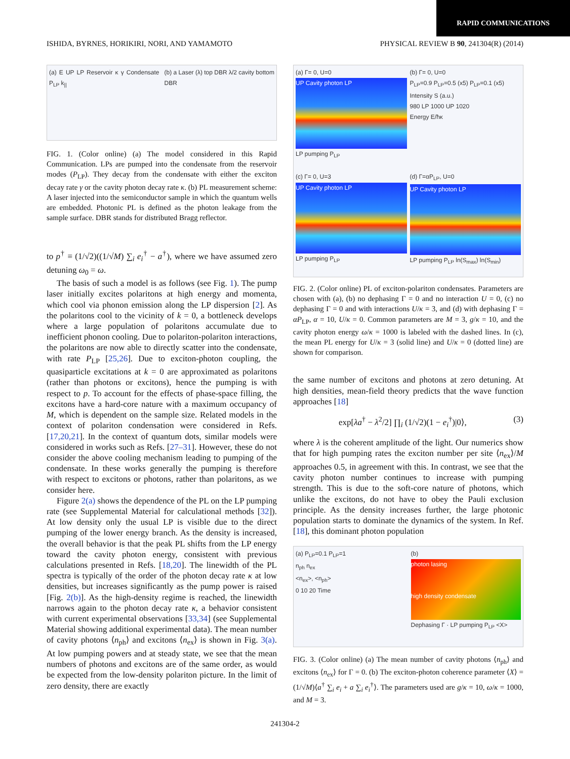RAPID COMMUNICATIONS
ISHIDA, BYRNES, HORIKIRI, NORI, AND YAMAMOTO PHYSICAL REVIEW B 90, 241304(R) (2014)
(a) E UP LP Reservoir κ γ Condensate P<sub>LP</sub> k<sub>||</sub>
(b) a Laser (λ) top DBR λ/2 cavity bottom DBR
FIG. 1. (Color online) (a) The model considered in this Rapid Communication. LPs are pumped into the condensate from the reservoir modes (P<sub>LP</sub>). They decay from the condensate with either the exciton decay rate γ or the cavity photon decay rate κ. (b) PL measurement scheme: A laser injected into the semiconductor sample in which the quantum wells are embedded. Photonic PL is defined as the photon leakage from the sample surface. DBR stands for distributed Bragg reflector.
to p<sup>†</sup> ≡ (1/√2)((1/√M) ∑<sub>i</sub> e<sub>i</sub><sup>†</sup> − a<sup>†</sup>), where we have assumed zero detuning ω<sub>0</sub> = ω.
The basis of such a model is as follows (see Fig. 1). The pump laser initially excites polaritons at high energy and momenta, which cool via phonon emission along the LP dispersion [2]. As the polaritons cool to the vicinity of k = 0, a bottleneck develops where a large population of polaritons accumulate due to inefficient phonon cooling. Due to polariton-polariton interactions, the polaritons are now able to directly scatter into the condensate, with rate P<sub>LP</sub> [25,26]. Due to exciton-photon coupling, the quasiparticle excitations at k = 0 are approximated as polaritons (rather than photons or excitons), hence the pumping is with respect to p. To account for the effects of phase-space filling, the excitons have a hard-core nature with a maximum occupancy of M, which is dependent on the sample size. Related models in the context of polariton condensation were considered in Refs. [17,20,21]. In the context of quantum dots, similar models were considered in works such as Refs. [27–31]. However, these do not consider the above cooling mechanism leading to pumping of the condensate. In these works generally the pumping is therefore with respect to excitons or photons, rather than polaritons, as we consider here.
Figure 2(a) shows the dependence of the PL on the LP pumping rate (see Supplemental Material for calculational methods [32]). At low density only the usual LP is visible due to the direct pumping of the lower energy branch. As the density is increased, the overall behavior is that the peak PL shifts from the LP energy toward the cavity photon energy, consistent with previous calculations presented in Refs. [18,20]. The linewidth of the PL spectra is typically of the order of the photon decay rate κ at low densities, but increases significantly as the pump power is raised [Fig. 2(b)]. As the high-density regime is reached, the linewidth narrows again to the photon decay rate κ, a behavior consistent with current experimental observations [33,34] (see Supplemental Material showing additional experimental data). The mean number of cavity photons ⟨n<sub>ph</sub>⟩ and excitons ⟨n<sub>ex</sub>⟩ is shown in Fig. 3(a). At low pumping powers and at steady state, we see that the mean numbers of photons and excitons are of the same order, as would be expected from the low-density polariton picture. In the limit of zero density, there are exactly
(a) Γ= 0, U=0
UP Cavity photon LP
LP pumping P<sub>LP</sub>
(b) Γ= 0, U=0
P<sub>LP</sub>=0.9 P<sub>LP</sub>=0.5 (x5) P<sub>LP</sub>=0.1 (x5)
Intensity S (a.u.)
980 LP 1000 UP 1020
Energy E/ħκ
(c) Γ= 0, U=3
UP Cavity photon LP
LP pumping P<sub>LP</sub>
(d) Γ=αP<sub>LP</sub>, U=0
UP Cavity photon LP
LP pumping P<sub>LP</sub> ln(S<sub>max</sub>) ln(S<sub>min</sub>)
FIG. 2. (Color online) PL of exciton-polariton condensates. Parameters are chosen with (a), (b) no dephasing Γ = 0 and no interaction U = 0, (c) no dephasing Γ = 0 and with interactions U/κ = 3, and (d) with dephasing Γ = αP<sub>LP</sub>, α = 10, U/κ = 0. Common parameters are M = 3, g/κ = 10, and the cavity photon energy ω/κ = 1000 is labeled with the dashed lines. In (c), the mean PL energy for U/κ = 3 (solid line) and U/κ = 0 (dotted line) are shown for comparison.
the same number of excitons and photons at zero detuning. At high densities, mean-field theory predicts that the wave function approaches [18]
exp[λa<sup>†</sup> − λ<sup>2</sup>/2] ∏<sub>i</sub> (1/√2)(1 − e<sub>i</sub><sup>†</sup>)|0⟩, (3)
where λ is the coherent amplitude of the light. Our numerics show that for high pumping rates the exciton number per site ⟨n<sub>ex</sub>⟩/M approaches 0.5, in agreement with this. In contrast, we see that the cavity photon number continues to increase with pumping strength. This is due to the soft-core nature of photons, which unlike the excitons, do not have to obey the Pauli exclusion principle. As the density increases further, the large photonic population starts to dominate the dynamics of the system. In Ref. [18], this dominant photon population
(a) P<sub>LP</sub>=0.1 P<sub>LP</sub>=1
n<sub>ph</sub> n<sub>ex</sub>
<n<sub>ex</sub>>, <n<sub>ph</sub>>
0 10 20 Time
(b)
photon lasing
high density condensate
Dephasing Γ · LP pumping P<sub>LP</sub> <X>
FIG. 3. (Color online) (a) The mean number of cavity photons ⟨n<sub>ph</sub>⟩ and excitons ⟨n<sub>ex</sub>⟩ for Γ = 0. (b) The exciton-photon coherence parameter ⟨X⟩ = (1/√M)⟨a<sup>†</sup> ∑<sub>i</sub> e<sub>i</sub> + a ∑<sub>i</sub> e<sub>i</sub><sup>†</sup>⟩. The parameters used are g/κ = 10, ω/κ = 1000, and M = 3.
241304-2